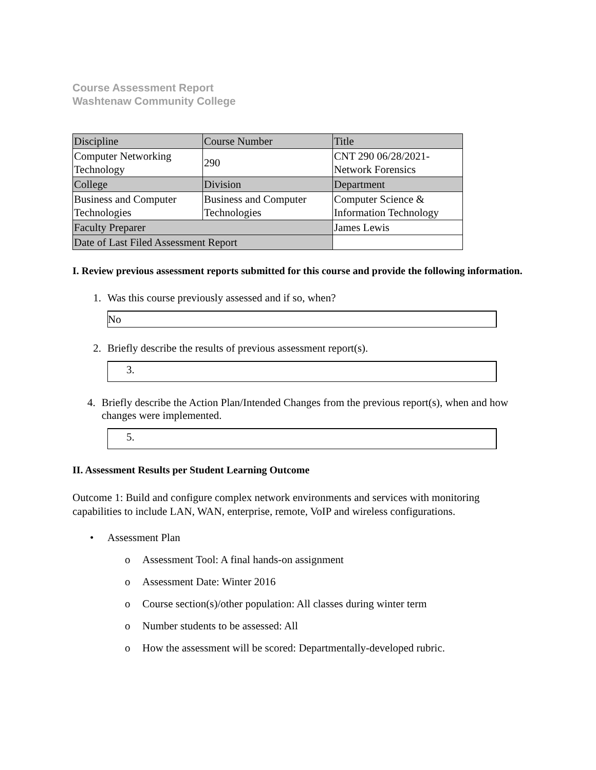Course Assessment Report
Washtenaw Community College
| Discipline | Course Number | Title |
| Computer Networking Technology | 290 | CNT 290 06/28/2021-Network Forensics |
| College | Division | Department |
| Business and Computer Technologies | Business and Computer Technologies | Computer Science & Information Technology |
| Faculty Preparer | | James Lewis |
| Date of Last Filed Assessment Report | | |
I. Review previous assessment reports submitted for this course and provide the following information.
1. Was this course previously assessed and if so, when?
No
2. Briefly describe the results of previous assessment report(s).
3.
4. Briefly describe the Action Plan/Intended Changes from the previous report(s), when and how changes were implemented.
5.
II. Assessment Results per Student Learning Outcome
Outcome 1: Build and configure complex network environments and services with monitoring capabilities to include LAN, WAN, enterprise, remote, VoIP and wireless configurations.
• Assessment Plan
o Assessment Tool: A final hands-on assignment
o Assessment Date: Winter 2016
o Course section(s)/other population: All classes during winter term
o Number students to be assessed: All
o How the assessment will be scored: Departmentally-developed rubric.